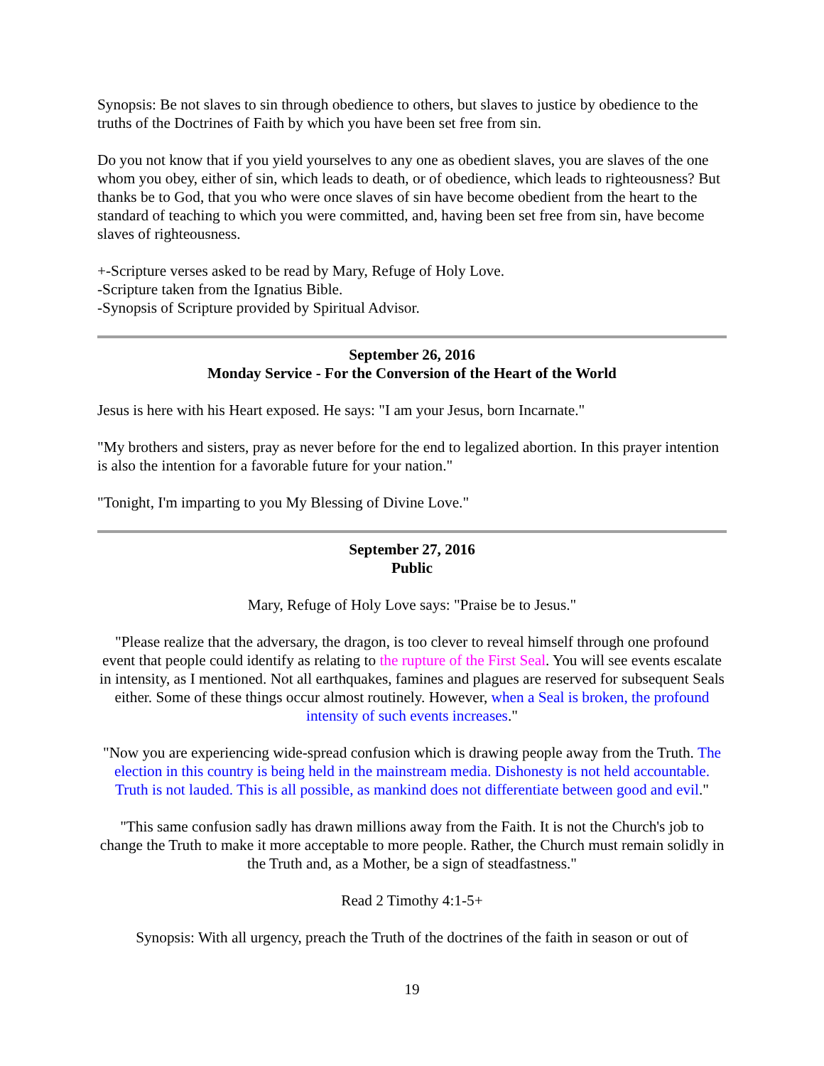Synopsis: Be not slaves to sin through obedience to others, but slaves to justice by obedience to the truths of the Doctrines of Faith by which you have been set free from sin.
Do you not know that if you yield yourselves to any one as obedient slaves, you are slaves of the one whom you obey, either of sin, which leads to death, or of obedience, which leads to righteousness? But thanks be to God, that you who were once slaves of sin have become obedient from the heart to the standard of teaching to which you were committed, and, having been set free from sin, have become slaves of righteousness.
+-Scripture verses asked to be read by Mary, Refuge of Holy Love.
-Scripture taken from the Ignatius Bible.
-Synopsis of Scripture provided by Spiritual Advisor.
September 26, 2016
Monday Service - For the Conversion of the Heart of the World
Jesus is here with his Heart exposed. He says: "I am your Jesus, born Incarnate."
"My brothers and sisters, pray as never before for the end to legalized abortion. In this prayer intention is also the intention for a favorable future for your nation."
"Tonight, I'm imparting to you My Blessing of Divine Love."
September 27, 2016
Public
Mary, Refuge of Holy Love says: "Praise be to Jesus."
"Please realize that the adversary, the dragon, is too clever to reveal himself through one profound event that people could identify as relating to the rupture of the First Seal. You will see events escalate in intensity, as I mentioned. Not all earthquakes, famines and plagues are reserved for subsequent Seals either. Some of these things occur almost routinely. However, when a Seal is broken, the profound intensity of such events increases."
"Now you are experiencing wide-spread confusion which is drawing people away from the Truth. The election in this country is being held in the mainstream media. Dishonesty is not held accountable. Truth is not lauded. This is all possible, as mankind does not differentiate between good and evil."
"This same confusion sadly has drawn millions away from the Faith. It is not the Church's job to change the Truth to make it more acceptable to more people. Rather, the Church must remain solidly in the Truth and, as a Mother, be a sign of steadfastness."
Read 2 Timothy 4:1-5+
Synopsis: With all urgency, preach the Truth of the doctrines of the faith in season or out of
19